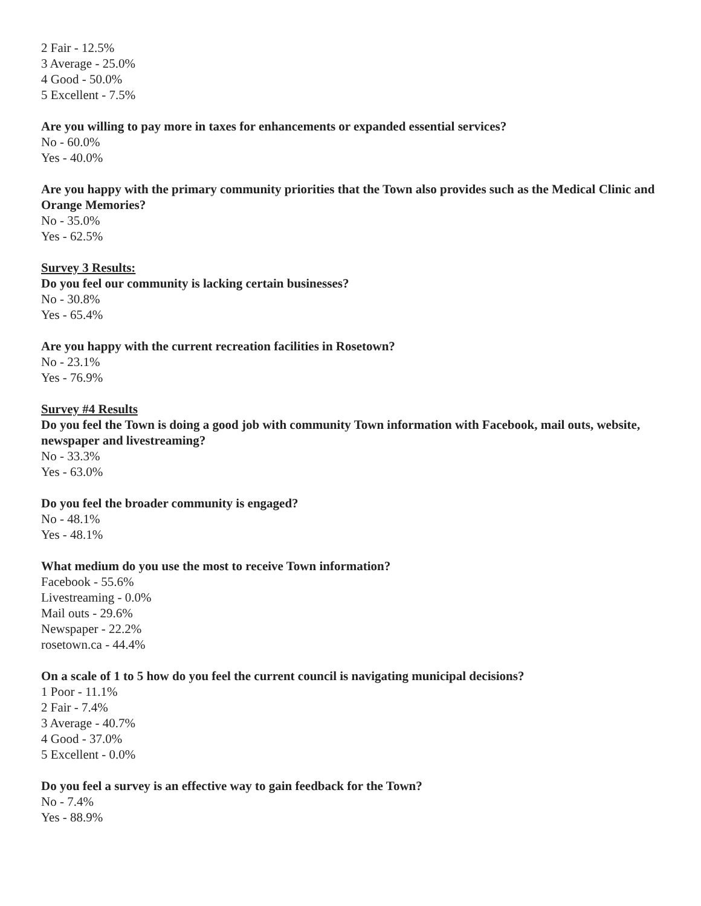2 Fair - 12.5%
3 Average - 25.0%
4 Good - 50.0%
5 Excellent - 7.5%
Are you willing to pay more in taxes for enhancements or expanded essential services?
No - 60.0%
Yes - 40.0%
Are you happy with the primary community priorities that the Town also provides such as the Medical Clinic and Orange Memories?
No - 35.0%
Yes - 62.5%
Survey 3 Results:
Do you feel our community is lacking certain businesses?
No - 30.8%
Yes - 65.4%
Are you happy with the current recreation facilities in Rosetown?
No - 23.1%
Yes - 76.9%
Survey #4 Results
Do you feel the Town is doing a good job with community Town information with Facebook, mail outs, website, newspaper and livestreaming?
No - 33.3%
Yes - 63.0%
Do you feel the broader community is engaged?
No - 48.1%
Yes - 48.1%
What medium do you use the most to receive Town information?
Facebook - 55.6%
Livestreaming - 0.0%
Mail outs - 29.6%
Newspaper - 22.2%
rosetown.ca - 44.4%
On a scale of 1 to 5 how do you feel the current council is navigating municipal decisions?
1 Poor - 11.1%
2 Fair - 7.4%
3 Average - 40.7%
4 Good - 37.0%
5 Excellent - 0.0%
Do you feel a survey is an effective way to gain feedback for the Town?
No - 7.4%
Yes - 88.9%